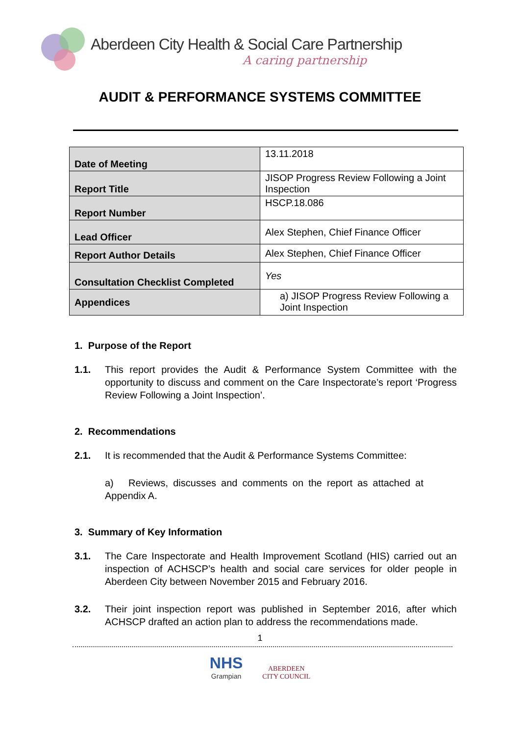Aberdeen City Health & Social Care Partnership
A caring partnership
AUDIT & PERFORMANCE SYSTEMS COMMITTEE
| Date of Meeting | 13.11.2018 |
| Report Title | JISOP Progress Review Following a Joint Inspection |
| Report Number | HSCP.18.086 |
| Lead Officer | Alex Stephen, Chief Finance Officer |
| Report Author Details | Alex Stephen, Chief Finance Officer |
| Consultation Checklist Completed | Yes |
| Appendices | a) JISOP Progress Review Following a Joint Inspection |
1. Purpose of the Report
1.1. This report provides the Audit & Performance System Committee with the opportunity to discuss and comment on the Care Inspectorate’s report ‘Progress Review Following a Joint Inspection’.
2. Recommendations
2.1. It is recommended that the Audit & Performance Systems Committee:
a) Reviews, discusses and comments on the report as attached at Appendix A.
3. Summary of Key Information
3.1. The Care Inspectorate and Health Improvement Scotland (HIS) carried out an inspection of ACHSCP’s health and social care services for older people in Aberdeen City between November 2015 and February 2016.
3.2. Their joint inspection report was published in September 2016, after which ACHSCP drafted an action plan to address the recommendations made.
1
NHS Grampian ABERDEEN
CITY COUNCIL